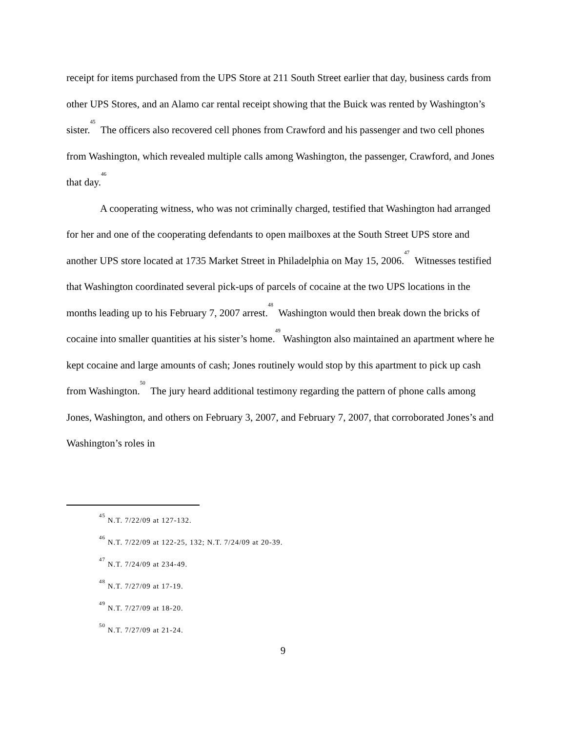receipt for items purchased from the UPS Store at 211 South Street earlier that day, business cards from other UPS Stores, and an Alamo car rental receipt showing that the Buick was rented by Washington’s sister.<sup>45</sup> The officers also recovered cell phones from Crawford and his passenger and two cell phones from Washington, which revealed multiple calls among Washington, the passenger, Crawford, and Jones that day.<sup>46</sup>
A cooperating witness, who was not criminally charged, testified that Washington had arranged for her and one of the cooperating defendants to open mailboxes at the South Street UPS store and another UPS store located at 1735 Market Street in Philadelphia on May 15, 2006.<sup>47</sup> Witnesses testified that Washington coordinated several pick-ups of parcels of cocaine at the two UPS locations in the months leading up to his February 7, 2007 arrest.<sup>48</sup> Washington would then break down the bricks of cocaine into smaller quantities at his sister’s home.<sup>49</sup> Washington also maintained an apartment where he kept cocaine and large amounts of cash; Jones routinely would stop by this apartment to pick up cash from Washington.<sup>50</sup> The jury heard additional testimony regarding the pattern of phone calls among Jones, Washington, and others on February 3, 2007, and February 7, 2007, that corroborated Jones’s and Washington’s roles in
<sup>45</sup> N.T. 7/22/09 at 127-132.
<sup>46</sup> N.T. 7/22/09 at 122-25, 132; N.T. 7/24/09 at 20-39.
<sup>47</sup> N.T. 7/24/09 at 234-49.
<sup>48</sup> N.T. 7/27/09 at 17-19.
<sup>49</sup> N.T. 7/27/09 at 18-20.
<sup>50</sup> N.T. 7/27/09 at 21-24.
9